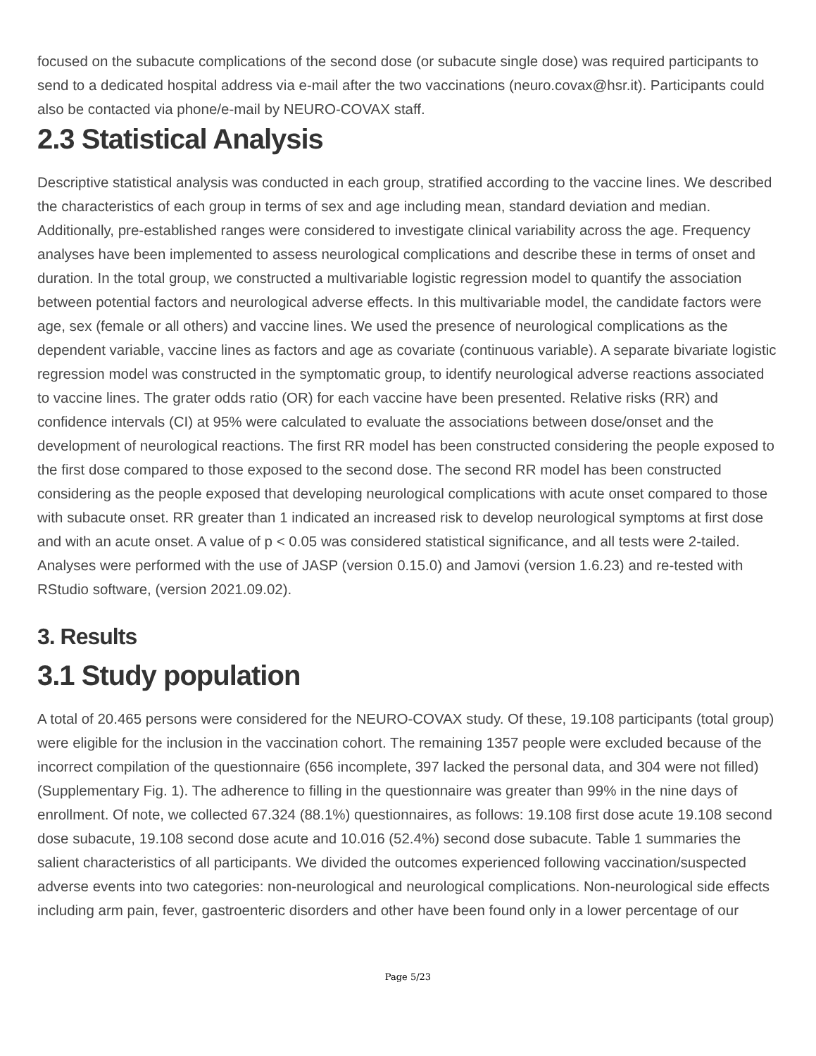focused on the subacute complications of the second dose (or subacute single dose) was required participants to send to a dedicated hospital address via e-mail after the two vaccinations (neuro.covax@hsr.it). Participants could also be contacted via phone/e-mail by NEURO-COVAX staff.
2.3 Statistical Analysis
Descriptive statistical analysis was conducted in each group, stratified according to the vaccine lines. We described the characteristics of each group in terms of sex and age including mean, standard deviation and median. Additionally, pre-established ranges were considered to investigate clinical variability across the age. Frequency analyses have been implemented to assess neurological complications and describe these in terms of onset and duration. In the total group, we constructed a multivariable logistic regression model to quantify the association between potential factors and neurological adverse effects. In this multivariable model, the candidate factors were age, sex (female or all others) and vaccine lines. We used the presence of neurological complications as the dependent variable, vaccine lines as factors and age as covariate (continuous variable). A separate bivariate logistic regression model was constructed in the symptomatic group, to identify neurological adverse reactions associated to vaccine lines. The grater odds ratio (OR) for each vaccine have been presented. Relative risks (RR) and confidence intervals (CI) at 95% were calculated to evaluate the associations between dose/onset and the development of neurological reactions. The first RR model has been constructed considering the people exposed to the first dose compared to those exposed to the second dose. The second RR model has been constructed considering as the people exposed that developing neurological complications with acute onset compared to those with subacute onset. RR greater than 1 indicated an increased risk to develop neurological symptoms at first dose and with an acute onset. A value of p < 0.05 was considered statistical significance, and all tests were 2-tailed. Analyses were performed with the use of JASP (version 0.15.0) and Jamovi (version 1.6.23) and re-tested with RStudio software, (version 2021.09.02).
3. Results
3.1 Study population
A total of 20.465 persons were considered for the NEURO-COVAX study. Of these, 19.108 participants (total group) were eligible for the inclusion in the vaccination cohort. The remaining 1357 people were excluded because of the incorrect compilation of the questionnaire (656 incomplete, 397 lacked the personal data, and 304 were not filled) (Supplementary Fig. 1). The adherence to filling in the questionnaire was greater than 99% in the nine days of enrollment. Of note, we collected 67.324 (88.1%) questionnaires, as follows: 19.108 first dose acute 19.108 second dose subacute, 19.108 second dose acute and 10.016 (52.4%) second dose subacute. Table 1 summaries the salient characteristics of all participants. We divided the outcomes experienced following vaccination/suspected adverse events into two categories: non-neurological and neurological complications. Non-neurological side effects including arm pain, fever, gastroenteric disorders and other have been found only in a lower percentage of our
Page 5/23